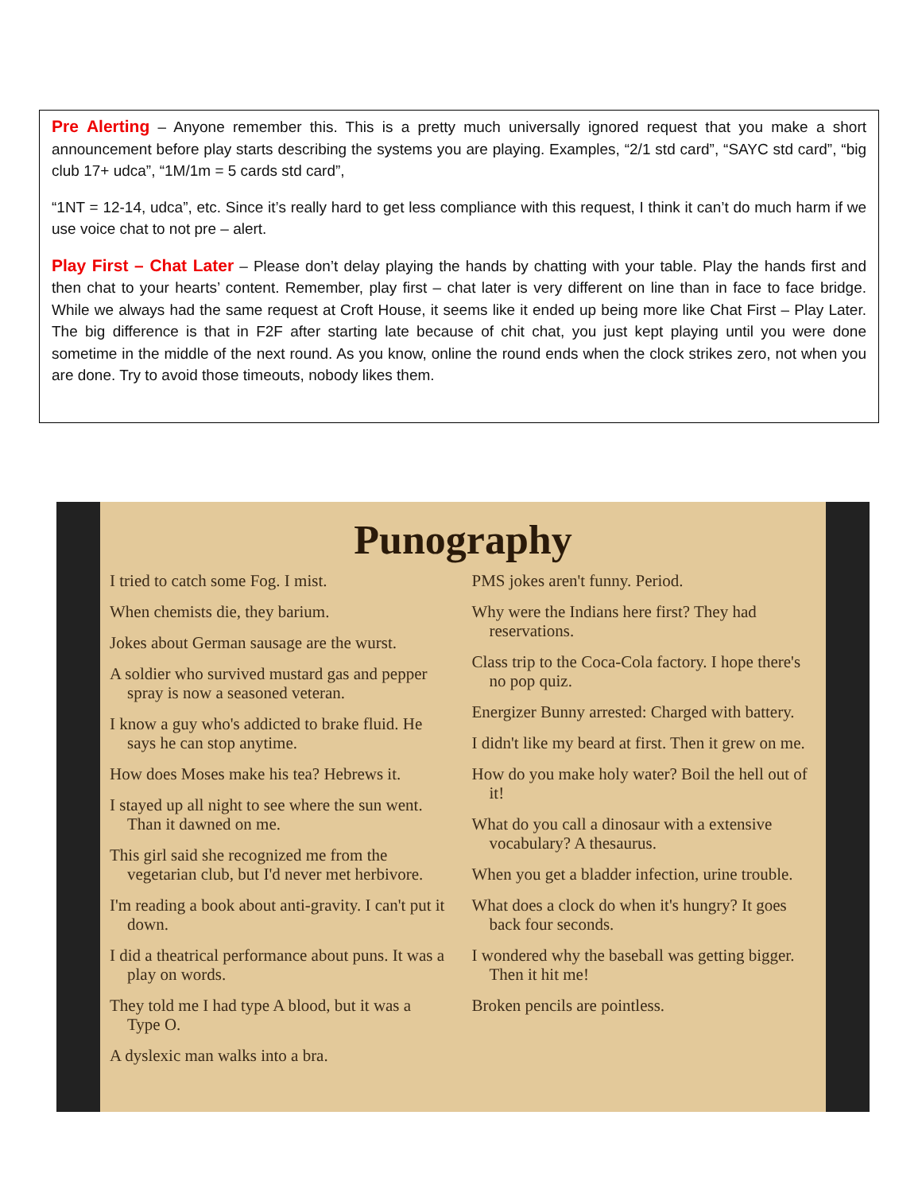Pre Alerting – Anyone remember this. This is a pretty much universally ignored request that you make a short announcement before play starts describing the systems you are playing. Examples, “2/1 std card”, “SAYC std card”, “big club 17+ udca”, “1M/1m = 5 cards std card”,
“1NT = 12-14, udca”, etc. Since it’s really hard to get less compliance with this request, I think it can’t do much harm if we use voice chat to not pre – alert.
Play First – Chat Later – Please don’t delay playing the hands by chatting with your table. Play the hands first and then chat to your hearts’ content. Remember, play first – chat later is very different on line than in face to face bridge. While we always had the same request at Croft House, it seems like it ended up being more like Chat First – Play Later. The big difference is that in F2F after starting late because of chit chat, you just kept playing until you were done sometime in the middle of the next round. As you know, online the round ends when the clock strikes zero, not when you are done. Try to avoid those timeouts, nobody likes them.
Punography
I tried to catch some Fog. I mist.
When chemists die, they barium.
Jokes about German sausage are the wurst.
A soldier who survived mustard gas and pepper spray is now a seasoned veteran.
I know a guy who's addicted to brake fluid. He says he can stop anytime.
How does Moses make his tea? Hebrews it.
I stayed up all night to see where the sun went. Than it dawned on me.
This girl said she recognized me from the vegetarian club, but I'd never met herbivore.
I'm reading a book about anti-gravity. I can't put it down.
I did a theatrical performance about puns. It was a play on words.
They told me I had type A blood, but it was a Type O.
A dyslexic man walks into a bra.
PMS jokes aren't funny. Period.
Why were the Indians here first? They had reservations.
Class trip to the Coca-Cola factory. I hope there's no pop quiz.
Energizer Bunny arrested: Charged with battery.
I didn't like my beard at first. Then it grew on me.
How do you make holy water? Boil the hell out of it!
What do you call a dinosaur with a extensive vocabulary? A thesaurus.
When you get a bladder infection, urine trouble.
What does a clock do when it's hungry? It goes back four seconds.
I wondered why the baseball was getting bigger. Then it hit me!
Broken pencils are pointless.